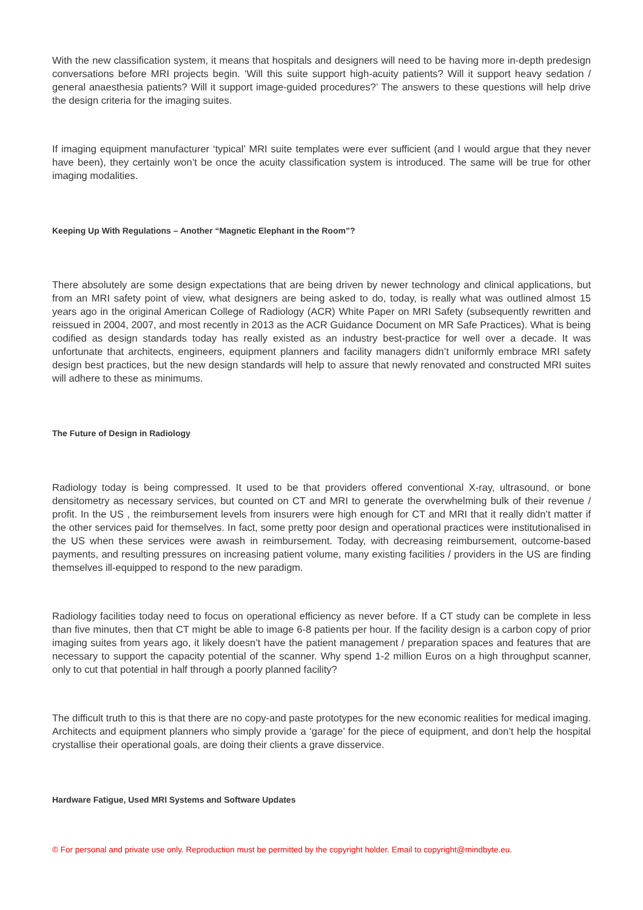With the new classification system, it means that hospitals and designers will need to be having more in-depth predesign conversations before MRI projects begin. ‘Will this suite support high-acuity patients? Will it support heavy sedation / general anaesthesia patients? Will it support image-guided procedures?’ The answers to these questions will help drive the design criteria for the imaging suites.
If imaging equipment manufacturer ‘typical’ MRI suite templates were ever sufficient (and I would argue that they never have been), they certainly won’t be once the acuity classification system is introduced. The same will be true for other imaging modalities.
Keeping Up With Regulations – Another “Magnetic Elephant in the Room”?
There absolutely are some design expectations that are being driven by newer technology and clinical applications, but from an MRI safety point of view, what designers are being asked to do, today, is really what was outlined almost 15 years ago in the original American College of Radiology (ACR) White Paper on MRI Safety (subsequently rewritten and reissued in 2004, 2007, and most recently in 2013 as the ACR Guidance Document on MR Safe Practices). What is being codified as design standards today has really existed as an industry best-practice for well over a decade. It was unfortunate that architects, engineers, equipment planners and facility managers didn’t uniformly embrace MRI safety design best practices, but the new design standards will help to assure that newly renovated and constructed MRI suites will adhere to these as minimums.
The Future of Design in Radiology
Radiology today is being compressed. It used to be that providers offered conventional X-ray, ultrasound, or bone densitometry as necessary services, but counted on CT and MRI to generate the overwhelming bulk of their revenue / profit. In the US , the reimbursement levels from insurers were high enough for CT and MRI that it really didn’t matter if the other services paid for themselves. In fact, some pretty poor design and operational practices were institutionalised in the US when these services were awash in reimbursement. Today, with decreasing reimbursement, outcome-based payments, and resulting pressures on increasing patient volume, many existing facilities / providers in the US are finding themselves ill-equipped to respond to the new paradigm.
Radiology facilities today need to focus on operational efficiency as never before. If a CT study can be complete in less than five minutes, then that CT might be able to image 6-8 patients per hour. If the facility design is a carbon copy of prior imaging suites from years ago, it likely doesn’t have the patient management / preparation spaces and features that are necessary to support the capacity potential of the scanner. Why spend 1-2 million Euros on a high throughput scanner, only to cut that potential in half through a poorly planned facility?
The difficult truth to this is that there are no copy-and paste prototypes for the new economic realities for medical imaging. Architects and equipment planners who simply provide a ‘garage’ for the piece of equipment, and don’t help the hospital crystallise their operational goals, are doing their clients a grave disservice.
Hardware Fatigue, Used MRI Systems and Software Updates
© For personal and private use only. Reproduction must be permitted by the copyright holder. Email to copyright@mindbyte.eu.